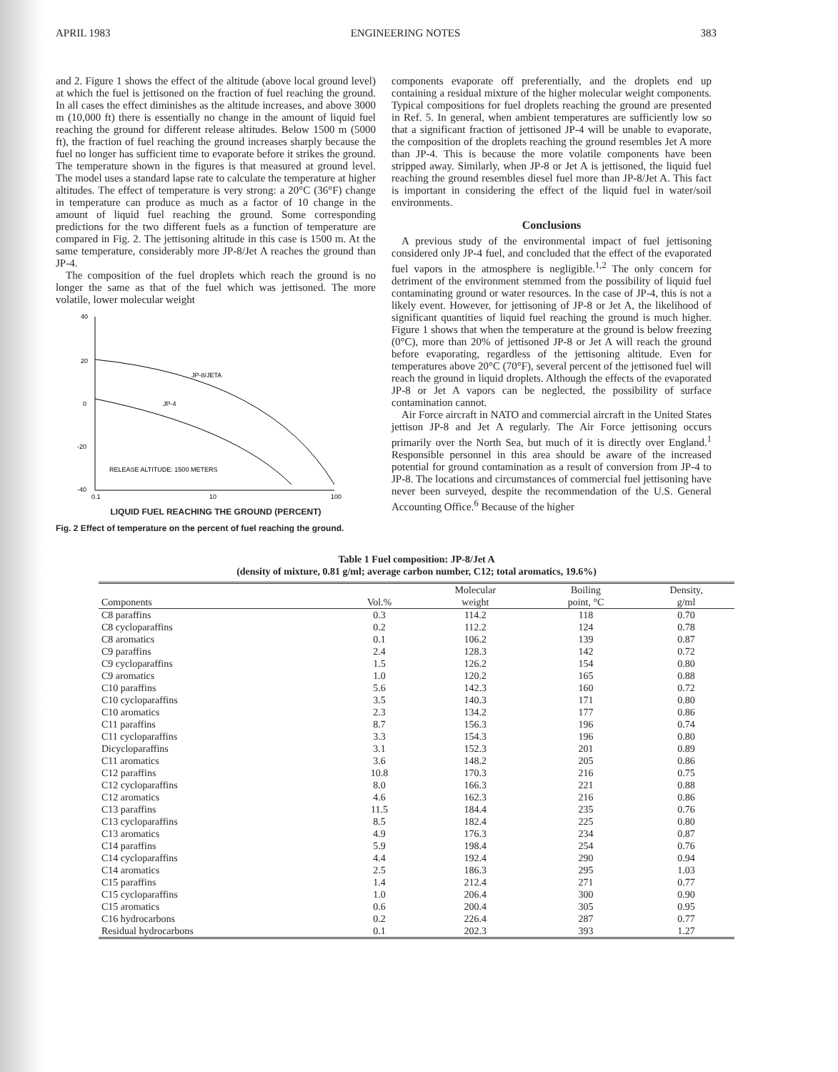APRIL 1983 ENGINEERING NOTES 383
and 2. Figure 1 shows the effect of the altitude (above local ground level) at which the fuel is jettisoned on the fraction of fuel reaching the ground. In all cases the effect diminishes as the altitude increases, and above 3000 m (10,000 ft) there is essentially no change in the amount of liquid fuel reaching the ground for different release altitudes. Below 1500 m (5000 ft), the fraction of fuel reaching the ground increases sharply because the fuel no longer has sufficient time to evaporate before it strikes the ground. The temperature shown in the figures is that measured at ground level. The model uses a standard lapse rate to calculate the temperature at higher altitudes. The effect of temperature is very strong: a 20°C (36°F) change in temperature can produce as much as a factor of 10 change in the amount of liquid fuel reaching the ground. Some corresponding predictions for the two different fuels as a function of temperature are compared in Fig. 2. The jettisoning altitude in this case is 1500 m. At the same temperature, considerably more JP-8/Jet A reaches the ground than JP-4.
The composition of the fuel droplets which reach the ground is no longer the same as that of the fuel which was jettisoned. The more volatile, lower molecular weight
40
20
0
-20
-40
JP-8/JETA
JP-4
RELEASE ALTITUDE: 1500 METERS
0.1
10
100
LIQUID FUEL REACHING THE GROUND (PERCENT)
Fig. 2 Effect of temperature on the percent of fuel reaching the ground.
components evaporate off preferentially, and the droplets end up containing a residual mixture of the higher molecular weight components. Typical compositions for fuel droplets reaching the ground are presented in Ref. 5. In general, when ambient temperatures are sufficiently low so that a significant fraction of jettisoned JP-4 will be unable to evaporate, the composition of the droplets reaching the ground resembles Jet A more than JP-4. This is because the more volatile components have been stripped away. Similarly, when JP-8 or Jet A is jettisoned, the liquid fuel reaching the ground resembles diesel fuel more than JP-8/Jet A. This fact is important in considering the effect of the liquid fuel in water/soil environments.
Conclusions
A previous study of the environmental impact of fuel jettisoning considered only JP-4 fuel, and concluded that the effect of the evaporated fuel vapors in the atmosphere is negligible.<sup>1,2</sup> The only concern for detriment of the environment stemmed from the possibility of liquid fuel contaminating ground or water resources. In the case of JP-4, this is not a likely event. However, for jettisoning of JP-8 or Jet A, the likelihood of significant quantities of liquid fuel reaching the ground is much higher. Figure 1 shows that when the temperature at the ground is below freezing (0°C), more than 20% of jettisoned JP-8 or Jet A will reach the ground before evaporating, regardless of the jettisoning altitude. Even for temperatures above 20°C (70°F), several percent of the jettisoned fuel will reach the ground in liquid droplets. Although the effects of the evaporated JP-8 or Jet A vapors can be neglected, the possibility of surface contamination cannot.
Air Force aircraft in NATO and commercial aircraft in the United States jettison JP-8 and Jet A regularly. The Air Force jettisoning occurs primarily over the North Sea, but much of it is directly over England.<sup>1</sup> Responsible personnel in this area should be aware of the increased potential for ground contamination as a result of conversion from JP-4 to JP-8. The locations and circumstances of commercial fuel jettisoning have never been surveyed, despite the recommendation of the U.S. General Accounting Office.<sup>6</sup> Because of the higher
Table 1 Fuel composition: JP-8/Jet A
(density of mixture, 0.81 g/ml; average carbon number, C12; total aromatics, 19.6%)
| Components | Vol.% | Molecular weight | Boiling point, °C | Density, g/ml |
| --- | --- | --- | --- | --- |
| C8 paraffins | 0.3 | 114.2 | 118 | 0.70 |
| C8 cycloparaffins | 0.2 | 112.2 | 124 | 0.78 |
| C8 aromatics | 0.1 | 106.2 | 139 | 0.87 |
| C9 paraffins | 2.4 | 128.3 | 142 | 0.72 |
| C9 cycloparaffins | 1.5 | 126.2 | 154 | 0.80 |
| C9 aromatics | 1.0 | 120.2 | 165 | 0.88 |
| C10 paraffins | 5.6 | 142.3 | 160 | 0.72 |
| C10 cycloparaffins | 3.5 | 140.3 | 171 | 0.80 |
| C10 aromatics | 2.3 | 134.2 | 177 | 0.86 |
| C11 paraffins | 8.7 | 156.3 | 196 | 0.74 |
| C11 cycloparaffins | 3.3 | 154.3 | 196 | 0.80 |
| Dicycloparaffins | 3.1 | 152.3 | 201 | 0.89 |
| C11 aromatics | 3.6 | 148.2 | 205 | 0.86 |
| C12 paraffins | 10.8 | 170.3 | 216 | 0.75 |
| C12 cycloparaffins | 8.0 | 166.3 | 221 | 0.88 |
| C12 aromatics | 4.6 | 162.3 | 216 | 0.86 |
| C13 paraffins | 11.5 | 184.4 | 235 | 0.76 |
| C13 cycloparaffins | 8.5 | 182.4 | 225 | 0.80 |
| C13 aromatics | 4.9 | 176.3 | 234 | 0.87 |
| C14 paraffins | 5.9 | 198.4 | 254 | 0.76 |
| C14 cycloparaffins | 4.4 | 192.4 | 290 | 0.94 |
| C14 aromatics | 2.5 | 186.3 | 295 | 1.03 |
| C15 paraffins | 1.4 | 212.4 | 271 | 0.77 |
| C15 cycloparaffins | 1.0 | 206.4 | 300 | 0.90 |
| C15 aromatics | 0.6 | 200.4 | 305 | 0.95 |
| C16 hydrocarbons | 0.2 | 226.4 | 287 | 0.77 |
| Residual hydrocarbons | 0.1 | 202.3 | 393 | 1.27 |